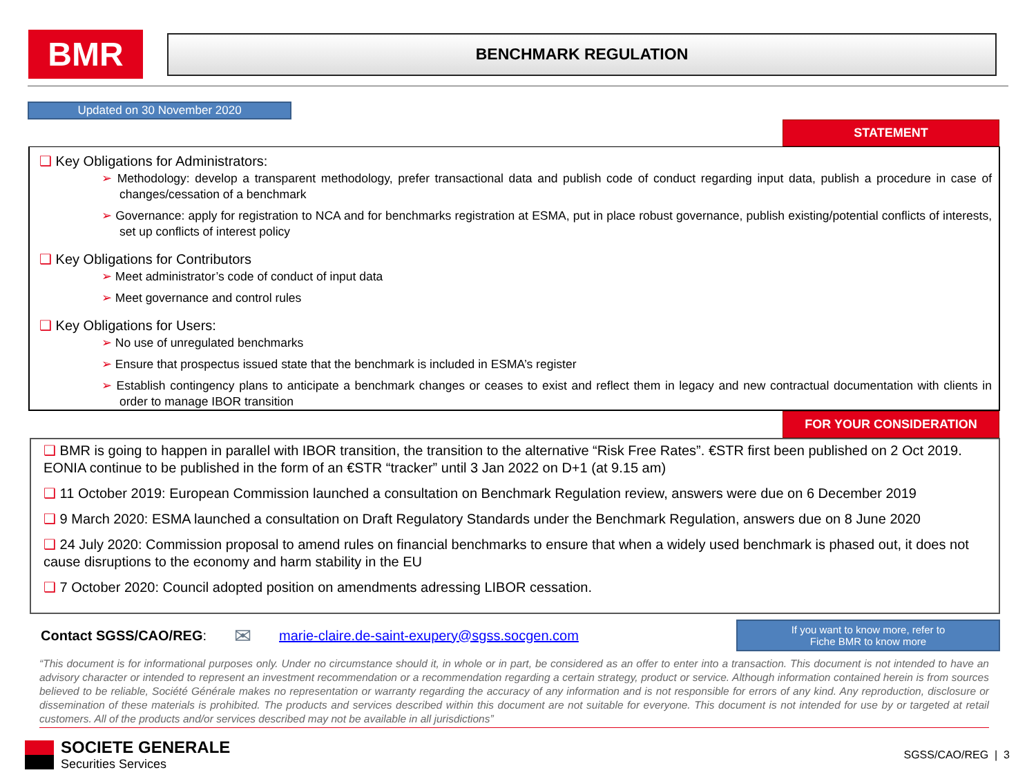BMR
BENCHMARK REGULATION
Updated on 30 November 2020
STATEMENT
❑ Key Obligations for Administrators:
➢ Methodology: develop a transparent methodology, prefer transactional data and publish code of conduct regarding input data, publish a procedure in case of changes/cessation of a benchmark
➢ Governance: apply for registration to NCA and for benchmarks registration at ESMA, put in place robust governance, publish existing/potential conflicts of interests, set up conflicts of interest policy
❑ Key Obligations for Contributors
➢ Meet administrator’s code of conduct of input data
➢ Meet governance and control rules
❑ Key Obligations for Users:
➢ No use of unregulated benchmarks
➢ Ensure that prospectus issued state that the benchmark is included in ESMA’s register
➢ Establish contingency plans to anticipate a benchmark changes or ceases to exist and reflect them in legacy and new contractual documentation with clients in order to manage IBOR transition
FOR YOUR CONSIDERATION
❑ BMR is going to happen in parallel with IBOR transition, the transition to the alternative “Risk Free Rates”. €STR first been published on 2 Oct 2019. EONIA continue to be published in the form of an €STR “tracker” until 3 Jan 2022 on D+1 (at 9.15 am)
❑ 11 October 2019: European Commission launched a consultation on Benchmark Regulation review, answers were due on 6 December 2019
❑ 9 March 2020: ESMA launched a consultation on Draft Regulatory Standards under the Benchmark Regulation, answers due on 8 June 2020
❑ 24 July 2020: Commission proposal to amend rules on financial benchmarks to ensure that when a widely used benchmark is phased out, it does not cause disruptions to the economy and harm stability in the EU
❑ 7 October 2020: Council adopted position on amendments adressing LIBOR cessation.
Contact SGSS/CAO/REG: ✉ marie-claire.de-saint-exupery@sgss.socgen.com
If you want to know more, refer to
Fiche BMR to know more
“This document is for informational purposes only. Under no circumstance should it, in whole or in part, be considered as an offer to enter into a transaction. This document is not intended to have an advisory character or intended to represent an investment recommendation or a recommendation regarding a certain strategy, product or service. Although information contained herein is from sources believed to be reliable, Société Générale makes no representation or warranty regarding the accuracy of any information and is not responsible for errors of any kind. Any reproduction, disclosure or dissemination of these materials is prohibited. The products and services described within this document are not suitable for everyone. This document is not intended for use by or targeted at retail customers. All of the products and/or services described may not be available in all jurisdictions”
SOCIETE GENERALE
Securities Services
SGSS/CAO/REG | 3